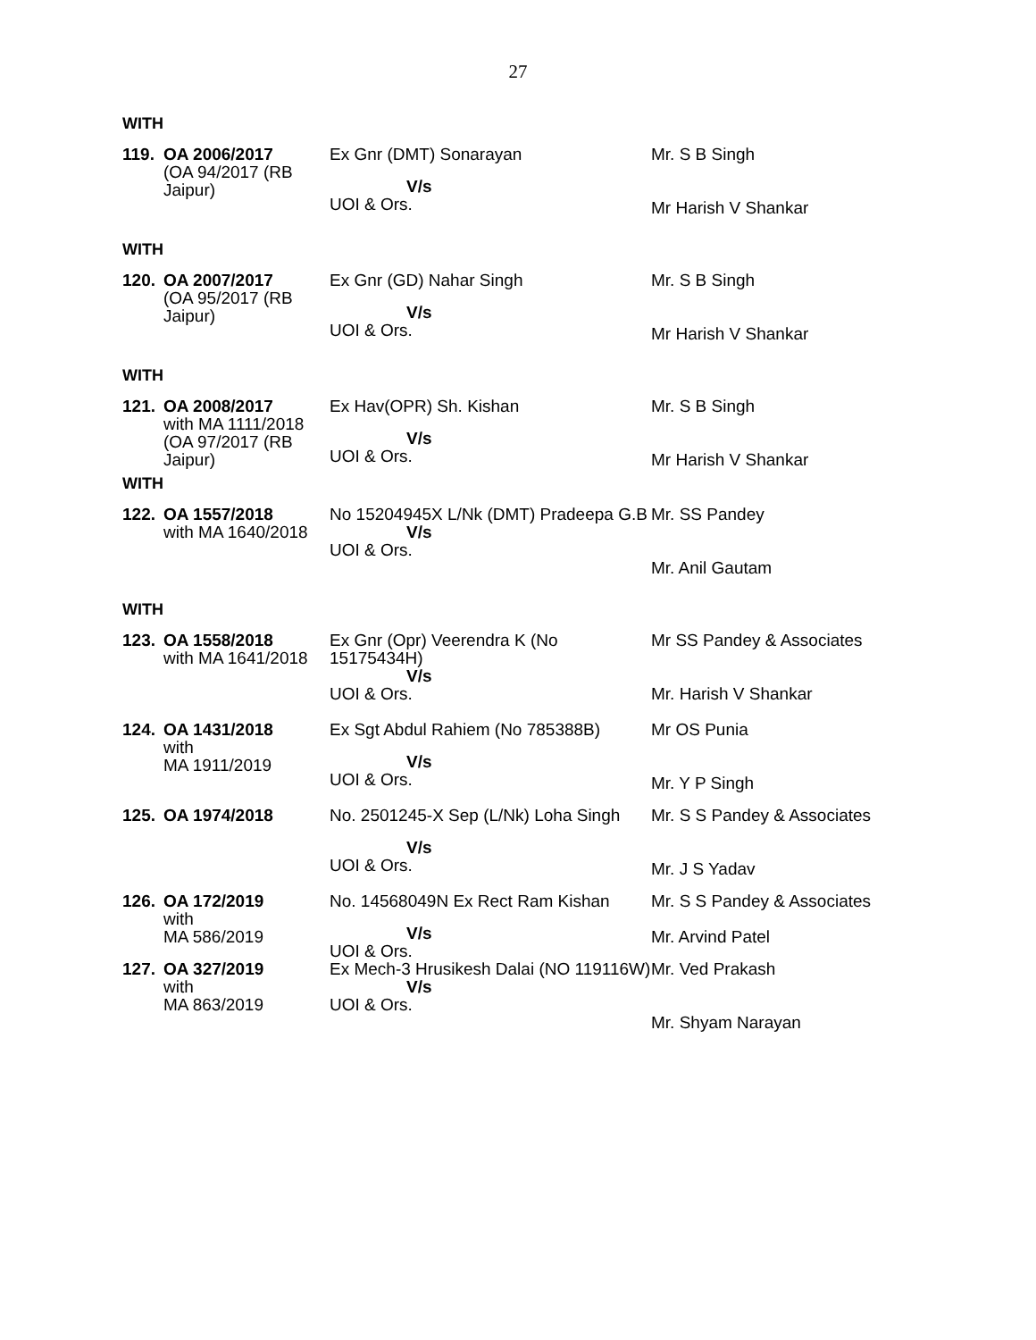27
WITH
| 119. | OA 2006/2017 (OA 94/2017 (RB Jaipur) | Ex Gnr (DMT) Sonarayan V/s UOI & Ors. | Mr. S B Singh Mr Harish V Shankar |
WITH
| 120. | OA 2007/2017 (OA 95/2017 (RB Jaipur) | Ex Gnr (GD) Nahar Singh V/s UOI & Ors. | Mr. S B Singh Mr Harish V Shankar |
WITH
| 121. | OA 2008/2017 with MA 1111/2018 (OA 97/2017 (RB Jaipur) | Ex Hav(OPR) Sh. Kishan V/s UOI & Ors. | Mr. S B Singh Mr Harish V Shankar |
WITH
| 122. | OA 1557/2018 with MA 1640/2018 | No 15204945X L/Nk (DMT) Pradeepa G.B V/s UOI & Ors. | Mr. SS Pandey Mr. Anil Gautam |
WITH
| 123. | OA 1558/2018 with MA 1641/2018 | Ex Gnr (Opr) Veerendra K (No 15175434H) V/s UOI & Ors. | Mr SS Pandey & Associates Mr. Harish V Shankar |
| 124. | OA 1431/2018 with MA 1911/2019 | Ex Sgt Abdul Rahiem (No 785388B) V/s UOI & Ors. | Mr OS Punia Mr. Y P Singh |
| 125. | OA 1974/2018 | No. 2501245-X Sep (L/Nk) Loha Singh V/s UOI & Ors. | Mr. S S Pandey & Associates Mr. J S Yadav |
| 126. | OA 172/2019 with MA 586/2019 | No. 14568049N Ex Rect Ram Kishan V/s UOI & Ors. | Mr. S S Pandey & Associates Mr. Arvind Patel |
| 127. | OA 327/2019 with MA 863/2019 | Ex Mech-3 Hrusikesh Dalai (NO 119116W) V/s UOI & Ors. | Mr. Ved Prakash Mr. Shyam Narayan |